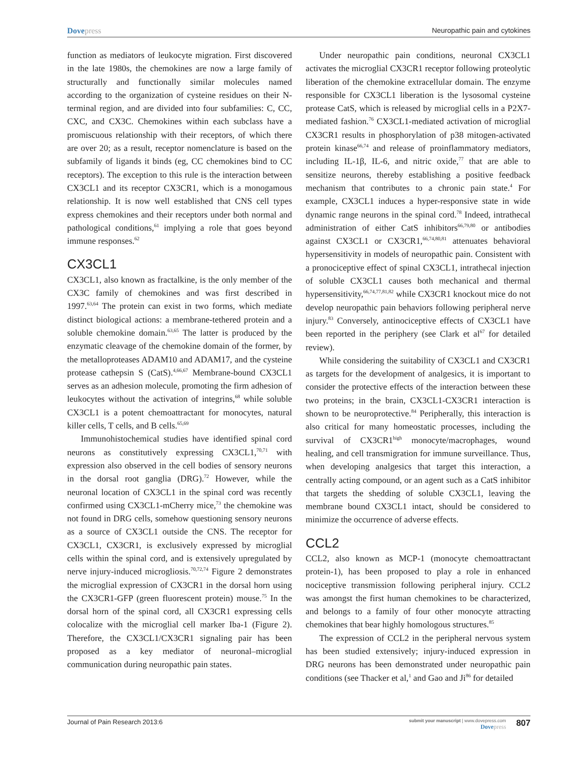Dovepress Neuropathic pain and cytokines
function as mediators of leukocyte migration. First discovered in the late 1980s, the chemokines are now a large family of structurally and functionally similar molecules named according to the organization of cysteine residues on their N-terminal region, and are divided into four subfamilies: C, CC, CXC, and CX3C. Chemokines within each subclass have a promiscuous relationship with their receptors, of which there are over 20; as a result, receptor nomenclature is based on the subfamily of ligands it binds (eg, CC chemokines bind to CC receptors). The exception to this rule is the interaction between CX3CL1 and its receptor CX3CR1, which is a monogamous relationship. It is now well established that CNS cell types express chemokines and their receptors under both normal and pathological conditions,<sup>61</sup> implying a role that goes beyond immune responses.<sup>62</sup>
CX3CL1
CX3CL1, also known as fractalkine, is the only member of the CX3C family of chemokines and was first described in 1997.<sup>63,64</sup> The protein can exist in two forms, which mediate distinct biological actions: a membrane-tethered protein and a soluble chemokine domain.<sup>63,65</sup> The latter is produced by the enzymatic cleavage of the chemokine domain of the former, by the metalloproteases ADAM10 and ADAM17, and the cysteine protease cathepsin S (CatS).<sup>4,66,67</sup> Membrane-bound CX3CL1 serves as an adhesion molecule, promoting the firm adhesion of leukocytes without the activation of integrins,<sup>68</sup> while soluble CX3CL1 is a potent chemoattractant for monocytes, natural killer cells, T cells, and B cells.<sup>65,69</sup>
Immunohistochemical studies have identified spinal cord neurons as constitutively expressing CX3CL1,<sup>70,71</sup> with expression also observed in the cell bodies of sensory neurons in the dorsal root ganglia (DRG).<sup>72</sup> However, while the neuronal location of CX3CL1 in the spinal cord was recently confirmed using CX3CL1-mCherry mice,<sup>73</sup> the chemokine was not found in DRG cells, somehow questioning sensory neurons as a source of CX3CL1 outside the CNS. The receptor for CX3CL1, CX3CR1, is exclusively expressed by microglial cells within the spinal cord, and is extensively upregulated by nerve injury-induced microgliosis.<sup>70,72,74</sup> Figure 2 demonstrates the microglial expression of CX3CR1 in the dorsal horn using the CX3CR1-GFP (green fluorescent protein) mouse.<sup>75</sup> In the dorsal horn of the spinal cord, all CX3CR1 expressing cells colocalize with the microglial cell marker Iba-1 (Figure 2). Therefore, the CX3CL1/CX3CR1 signaling pair has been proposed as a key mediator of neuronal–microglial communication during neuropathic pain states.
Under neuropathic pain conditions, neuronal CX3CL1 activates the microglial CX3CR1 receptor following proteolytic liberation of the chemokine extracellular domain. The enzyme responsible for CX3CL1 liberation is the lysosomal cysteine protease CatS, which is released by microglial cells in a P2X7-mediated fashion.<sup>76</sup> CX3CL1-mediated activation of microglial CX3CR1 results in phosphorylation of p38 mitogen-activated protein kinase<sup>66,74</sup> and release of proinflammatory mediators, including IL-1β, IL-6, and nitric oxide,<sup>77</sup> that are able to sensitize neurons, thereby establishing a positive feedback mechanism that contributes to a chronic pain state.<sup>4</sup> For example, CX3CL1 induces a hyper-responsive state in wide dynamic range neurons in the spinal cord.<sup>78</sup> Indeed, intrathecal administration of either CatS inhibitors<sup>66,79,80</sup> or antibodies against CX3CL1 or CX3CR1,<sup>66,74,80,81</sup> attenuates behavioral hypersensitivity in models of neuropathic pain. Consistent with a pronociceptive effect of spinal CX3CL1, intrathecal injection of soluble CX3CL1 causes both mechanical and thermal hypersensitivity,<sup>66,74,77,81,82</sup> while CX3CR1 knockout mice do not develop neuropathic pain behaviors following peripheral nerve injury.<sup>83</sup> Conversely, antinociceptive effects of CX3CL1 have been reported in the periphery (see Clark et al<sup>67</sup> for detailed review).
While considering the suitability of CX3CL1 and CX3CR1 as targets for the development of analgesics, it is important to consider the protective effects of the interaction between these two proteins; in the brain, CX3CL1-CX3CR1 interaction is shown to be neuroprotective.<sup>84</sup> Peripherally, this interaction is also critical for many homeostatic processes, including the survival of CX3CR1<sup>high</sup> monocyte/macrophages, wound healing, and cell transmigration for immune surveillance. Thus, when developing analgesics that target this interaction, a centrally acting compound, or an agent such as a CatS inhibitor that targets the shedding of soluble CX3CL1, leaving the membrane bound CX3CL1 intact, should be considered to minimize the occurrence of adverse effects.
CCL2
CCL2, also known as MCP-1 (monocyte chemoattractant protein-1), has been proposed to play a role in enhanced nociceptive transmission following peripheral injury. CCL2 was amongst the first human chemokines to be characterized, and belongs to a family of four other monocyte attracting chemokines that bear highly homologous structures.<sup>85</sup>
The expression of CCL2 in the peripheral nervous system has been studied extensively; injury-induced expression in DRG neurons has been demonstrated under neuropathic pain conditions (see Thacker et al,<sup>1</sup> and Gao and Ji<sup>86</sup> for detailed
Journal of Pain Research 2013:6
submit your manuscript | www.dovepress.com
Dovepress
807